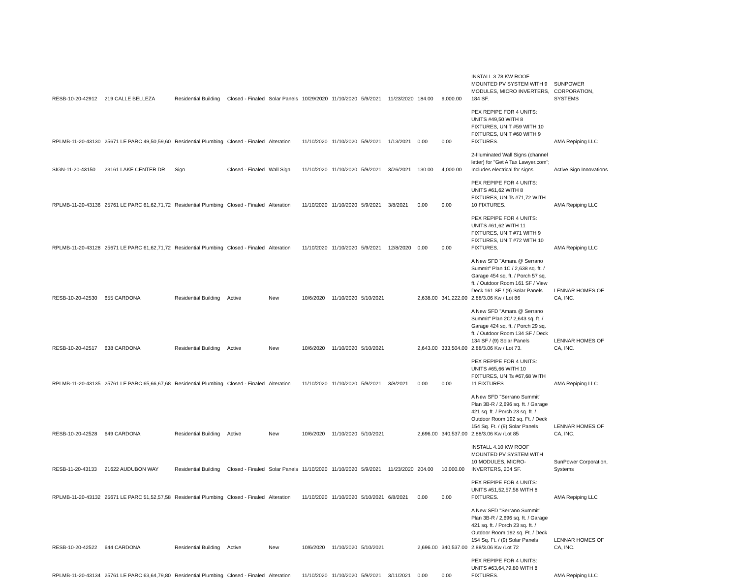| RESB-10-20-42912 | 219 CALLE BELLEZA | Residential Building | Closed - Finaled | Solar Panels | 10/29/2020 | 11/10/2020 | 5/9/2021 | 11/23/2020 | 184.00 | 9,000.00 | INSTALL 3.78 KW ROOF MOUNTED PV SYSTEM WITH 9 MODULES, MICRO INVERTERS, 184 SF. | SUNPOWER CORPORATION, SYSTEMS |
| RPLMB-11-20-43130 | 25671 LE PARC 49,50,59,60 | Residential Plumbing | Closed - Finaled | Alteration | 11/10/2020 | 11/10/2020 | 5/9/2021 | 1/13/2021 | 0.00 | 0.00 | PEX REPIPE FOR 4 UNITS: UNITS #49,50 WITH 8 FIXTURES, UNIT #59 WITH 10 FIXTURES, UNIT #60 WITH 9 FIXTURES. | AMA Repiping LLC |
| SIGN-11-20-43150 | 23161 LAKE CENTER DR | Sign | Closed - Finaled | Wall Sign | 11/10/2020 | 11/10/2020 | 5/9/2021 | 3/26/2021 | 130.00 | 4,000.00 | 2-Illuminated Wall Signs (channel letter) for "Get A Tax Lawyer.com"; Includes electrical for signs. | Active Sign Innovations |
| RPLMB-11-20-43136 | 25761 LE PARC 61,62,71,72 | Residential Plumbing | Closed - Finaled | Alteration | 11/10/2020 | 11/10/2020 | 5/9/2021 | 3/8/2021 | 0.00 | 0.00 | PEX REPIPE FOR 4 UNITS: UNITS #61,62 WITH 8 FIXTURES, UNITs #71,72 WITH 10 FIXTURES. | AMA Repiping LLC |
| RPLMB-11-20-43128 | 25671 LE PARC 61,62,71,72 | Residential Plumbing | Closed - Finaled | Alteration | 11/10/2020 | 11/10/2020 | 5/9/2021 | 12/8/2020 | 0.00 | 0.00 | PEX REPIPE FOR 4 UNITS: UNITS #61,62 WITH 11 FIXTURES, UNIT #71 WITH 9 FIXTURES, UNIT #72 WITH 10 FIXTURES. | AMA Repiping LLC |
| RESB-10-20-42530 | 655 CARDONA | Residential Building | Active | New | 10/6/2020 | 11/10/2020 | 5/10/2021 | | 2,638.00 | 341,222.00 | A New SFD "Amara @ Serrano Summit" Plan 1C / 2,638 sq. ft. / Garage 454 sq. ft. / Porch 57 sq. ft. / Outdoor Room 161 SF / View Deck 161 SF / (9) Solar Panels 2.88/3.06 Kw / Lot 86 | LENNAR HOMES OF CA, INC. |
| RESB-10-20-42517 | 638 CARDONA | Residential Building | Active | New | 10/6/2020 | 11/10/2020 | 5/10/2021 | | 2,643.00 | 333,504.00 | A New SFD "Amara @ Serrano Summit" Plan 2C/ 2,643 sq. ft. / Garage 424 sq. ft. / Porch 29 sq. ft. / Outdoor Room 134 SF / Deck 134 SF / (9) Solar Panels 2.88/3.06 Kw / Lot 73. | LENNAR HOMES OF CA, INC. |
| RPLMB-11-20-43135 | 25761 LE PARC 65,66,67,68 | Residential Plumbing | Closed - Finaled | Alteration | 11/10/2020 | 11/10/2020 | 5/9/2021 | 3/8/2021 | 0.00 | 0.00 | PEX REPIPE FOR 4 UNITS: UNITS #65,66 WITH 10 FIXTURES, UNITs #67,68 WITH 11 FIXTURES. | AMA Repiping LLC |
| RESB-10-20-42528 | 649 CARDONA | Residential Building | Active | New | 10/6/2020 | 11/10/2020 | 5/10/2021 | | 2,696.00 | 340,537.00 | A New SFD "Serrano Summit" Plan 3B-R / 2,696 sq. ft. / Garage 421 sq. ft. / Porch 23 sq. ft. / Outdoor Room 192 sq. Ft. / Deck 154 Sq. Ft. / (9) Solar Panels 2.88/3.06 Kw /Lot 85 | LENNAR HOMES OF CA, INC. |
| RESB-11-20-43133 | 21622 AUDUBON WAY | Residential Building | Closed - Finaled | Solar Panels | 11/10/2020 | 11/10/2020 | 5/9/2021 | 11/23/2020 | 204.00 | 10,000.00 | INSTALL 4.10 KW ROOF MOUNTED PV SYSTEM WITH 10 MODULES, MICRO-INVERTERS, 204 SF. | SunPower Corporation, Systems |
| RPLMB-11-20-43132 | 25671 LE PARC 51,52,57,58 | Residential Plumbing | Closed - Finaled | Alteration | 11/10/2020 | 11/10/2020 | 5/10/2021 | 6/8/2021 | 0.00 | 0.00 | PEX REPIPE FOR 4 UNITS: UNITS #51,52,57,58 WITH 8 FIXTURES. | AMA Repiping LLC |
| RESB-10-20-42522 | 644 CARDONA | Residential Building | Active | New | 10/6/2020 | 11/10/2020 | 5/10/2021 | | 2,696.00 | 340,537.00 | A New SFD "Serrano Summit" Plan 3B-R / 2,696 sq. ft. / Garage 421 sq. ft. / Porch 23 sq. ft. / Outdoor Room 192 sq. Ft. / Deck 154 Sq. Ft. / (9) Solar Panels 2.88/3.06 Kw /Lot 72 | LENNAR HOMES OF CA, INC. |
| RPLMB-11-20-43134 | 25761 LE PARC 63,64,79,80 | Residential Plumbing | Closed - Finaled | Alteration | 11/10/2020 | 11/10/2020 | 5/9/2021 | 3/11/2021 | 0.00 | 0.00 | PEX REPIPE FOR 4 UNITS: UNITS #63,64,79,80 WITH 8 FIXTURES. | AMA Repiping LLC |